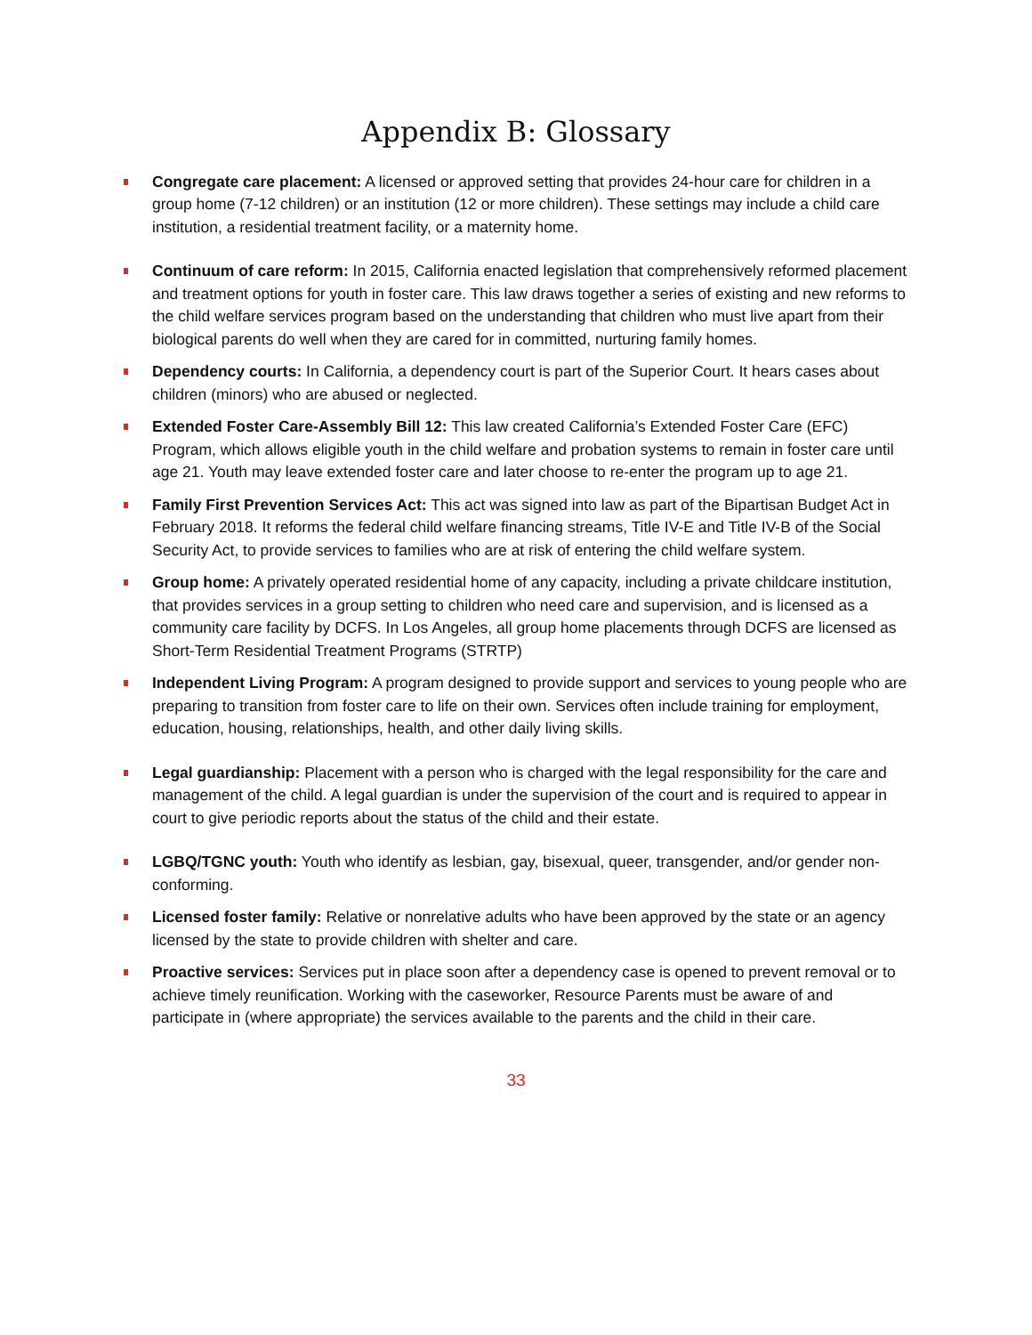Appendix B: Glossary
Congregate care placement: A licensed or approved setting that provides 24-hour care for children in a group home (7-12 children) or an institution (12 or more children). These settings may include a child care institution, a residential treatment facility, or a maternity home.
Continuum of care reform: In 2015, California enacted legislation that comprehensively reformed placement and treatment options for youth in foster care. This law draws together a series of existing and new reforms to the child welfare services program based on the understanding that children who must live apart from their biological parents do well when they are cared for in committed, nurturing family homes.
Dependency courts: In California, a dependency court is part of the Superior Court. It hears cases about children (minors) who are abused or neglected.
Extended Foster Care-Assembly Bill 12: This law created California’s Extended Foster Care (EFC) Program, which allows eligible youth in the child welfare and probation systems to remain in foster care until age 21. Youth may leave extended foster care and later choose to re-enter the program up to age 21.
Family First Prevention Services Act: This act was signed into law as part of the Bipartisan Budget Act in February 2018. It reforms the federal child welfare financing streams, Title IV-E and Title IV-B of the Social Security Act, to provide services to families who are at risk of entering the child welfare system.
Group home: A privately operated residential home of any capacity, including a private childcare institution, that provides services in a group setting to children who need care and supervision, and is licensed as a community care facility by DCFS. In Los Angeles, all group home placements through DCFS are licensed as Short-Term Residential Treatment Programs (STRTP)
Independent Living Program: A program designed to provide support and services to young people who are preparing to transition from foster care to life on their own. Services often include training for employment, education, housing, relationships, health, and other daily living skills.
Legal guardianship: Placement with a person who is charged with the legal responsibility for the care and management of the child. A legal guardian is under the supervision of the court and is required to appear in court to give periodic reports about the status of the child and their estate.
LGBQ/TGNC youth: Youth who identify as lesbian, gay, bisexual, queer, transgender, and/or gender non-conforming.
Licensed foster family: Relative or nonrelative adults who have been approved by the state or an agency licensed by the state to provide children with shelter and care.
Proactive services: Services put in place soon after a dependency case is opened to prevent removal or to achieve timely reunification. Working with the caseworker, Resource Parents must be aware of and participate in (where appropriate) the services available to the parents and the child in their care.
33